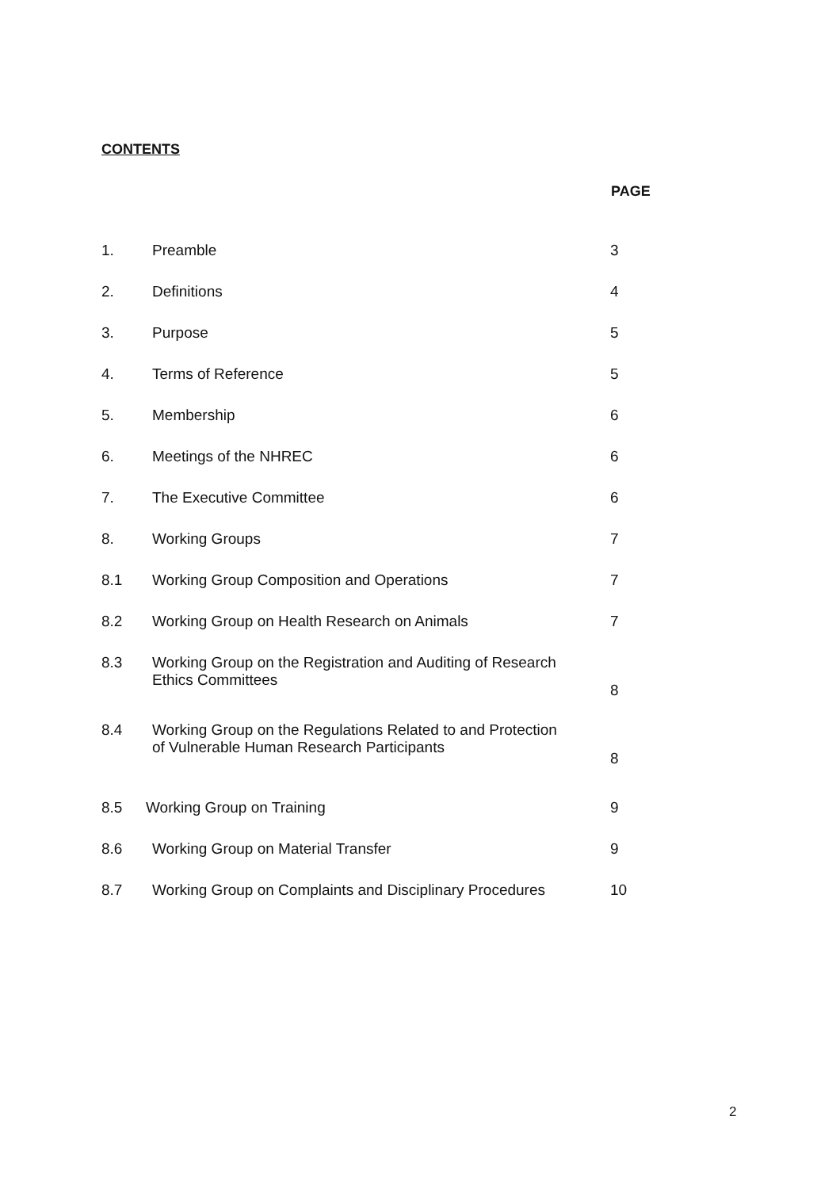CONTENTS
PAGE
| 1. | Preamble | 3 |
| 2. | Definitions | 4 |
| 3. | Purpose | 5 |
| 4. | Terms of Reference | 5 |
| 5. | Membership | 6 |
| 6. | Meetings of the NHREC | 6 |
| 7. | The Executive Committee | 6 |
| 8. | Working Groups | 7 |
| 8.1 | Working Group Composition and Operations | 7 |
| 8.2 | Working Group on Health Research on Animals | 7 |
| 8.3 | Working Group on the Registration and Auditing of Research Ethics Committees | 8 |
| 8.4 | Working Group on the Regulations Related to and Protection of Vulnerable Human Research Participants | 8 |
| 8.5 | Working Group on Training | 9 |
| 8.6 | Working Group on Material Transfer | 9 |
| 8.7 | Working Group on Complaints and Disciplinary Procedures | 10 |
2